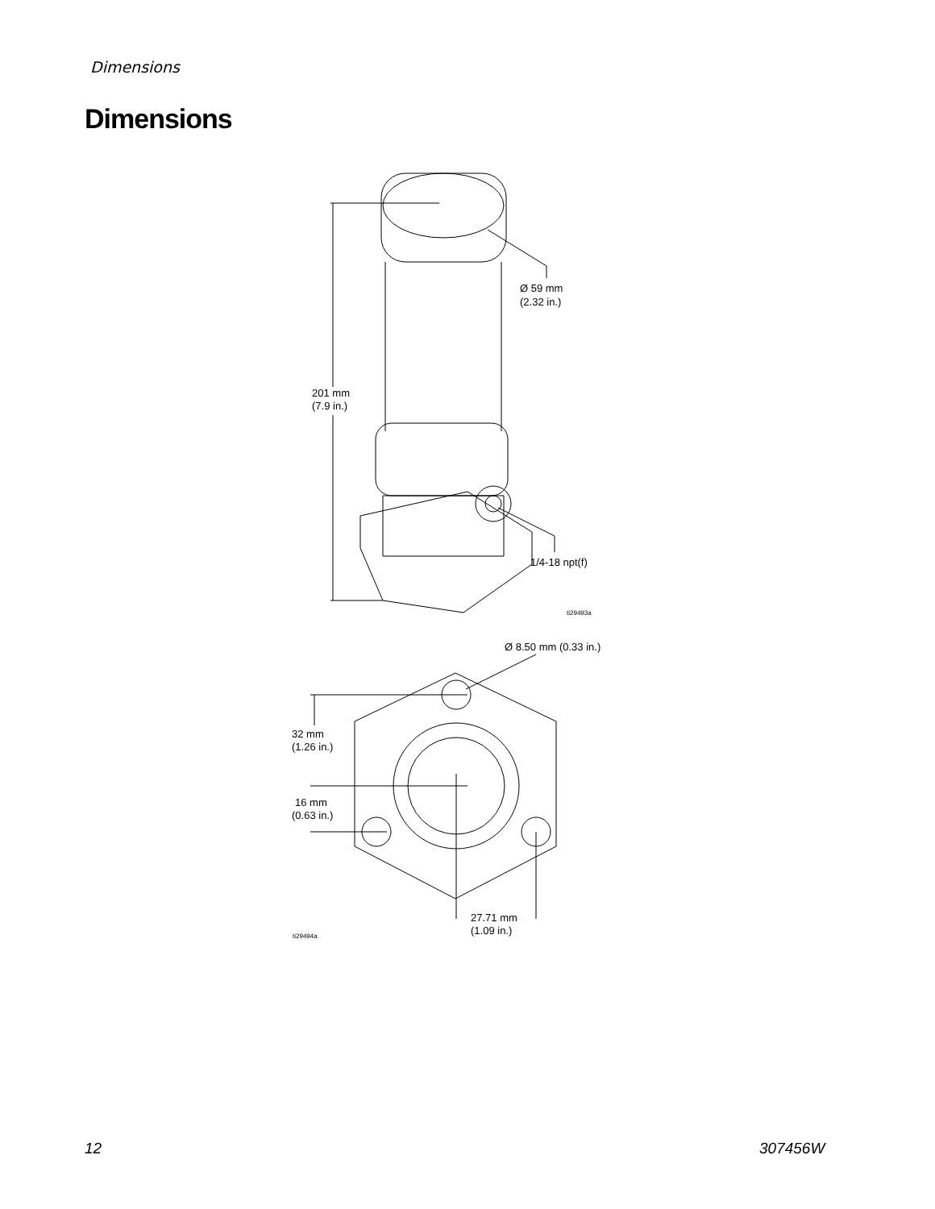Dimensions
Dimensions
Ø 59 mm
(2.32 in.)
201 mm
(7.9 in.)
1/4-18 npt(f)
ti29493a
Ø 8.50 mm (0.33 in.)
32 mm
(1.26 in.)
16 mm
(0.63 in.)
27.71 mm
(1.09 in.)
ti29494a
12 307456W